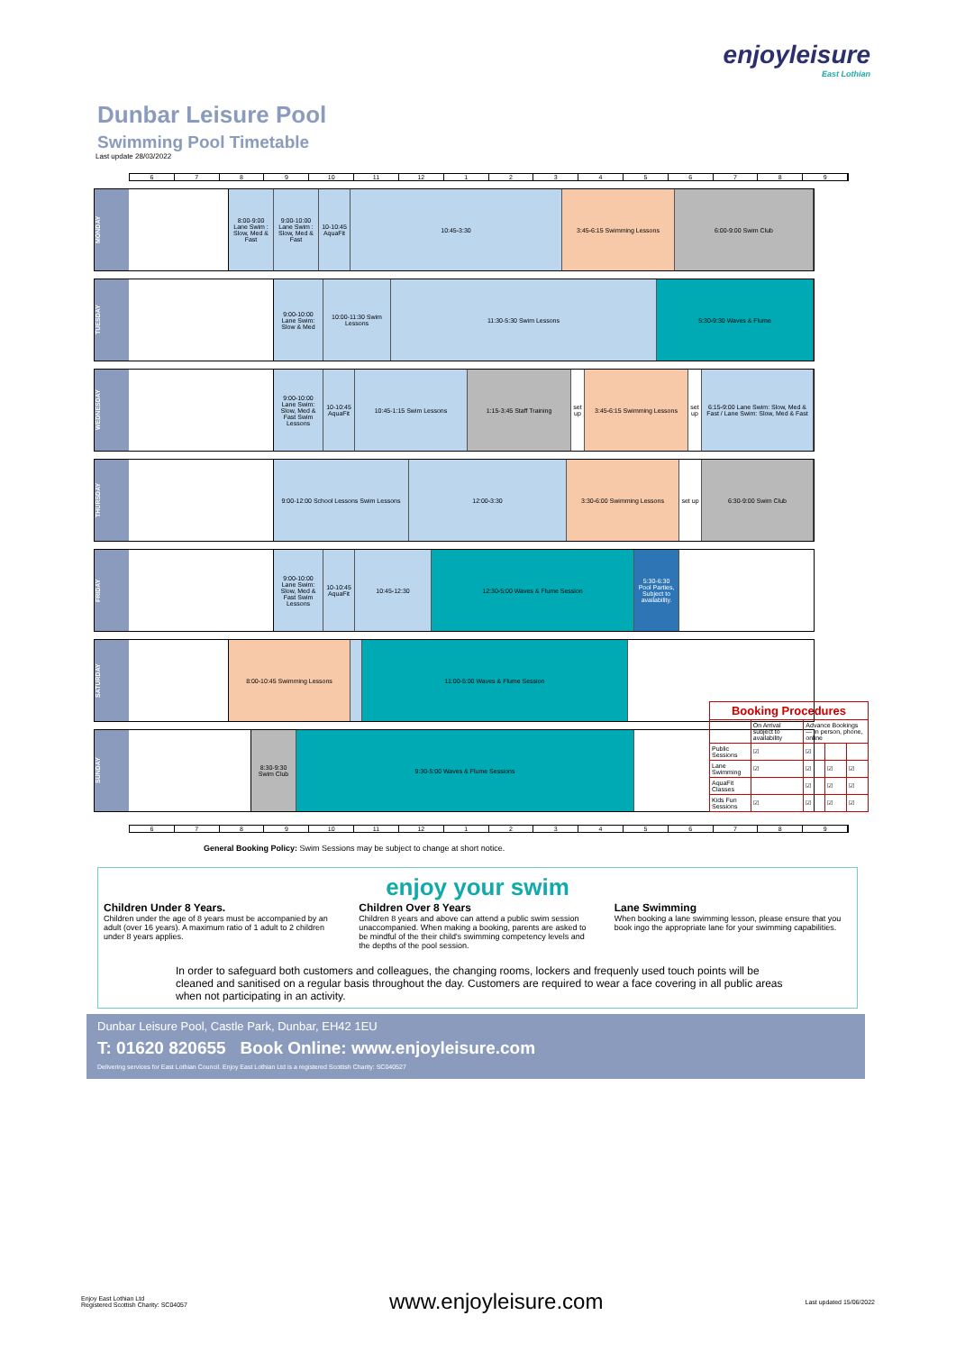enjoyleisure
East Lothian
Dunbar Leisure Pool
Swimming Pool Timetable
Last update 28/03/2022
6789 10 11 12 123456789
MONDAY
8:00-9:00 Lane Swim : Slow, Med & Fast
9:00-10:00 Lane Swim : Slow, Med & Fast
10-10:45 AquaFit
10:45-3:30 3:45-6:15 Swimming Lessons 6:00-9:00 Swim Club
TUESDAY
9:00-10:00 Lane Swim: Slow & Med
10:00-11:30 Swim Lessons
11:30-5:30 Swim Lessons 5:30-9:30 Waves & Flume
WEDNESDAY
9:00-10:00 Lane Swim: Slow, Med & Fast Swim Lessons
10-10:45 AquaFit
10:45-1:15 Swim Lessons 1:15-3:45 Staff Training set up
3:45-6:15 Swimming Lessons set up
6:15-9:00 Lane Swim: Slow, Med & Fast / Lane Swim: Slow, Med & Fast
THURSDAY
9:00-12:00 School Lessons Swim Lessons
12:00-3:30 3:30-6:00 Swimming Lessons set up
6:30-9:00 Swim Club
FRIDAY
9:00-10:00 Lane Swim: Slow, Med & Fast Swim Lessons
10-10:45 AquaFit
10:45-12:30 12:30-5:00 Waves & Flume Session 5:30-6:30 Pool Parties, Subject to availability.
SATURDAY
8:00-10:45 Swimming Lessons 11:00-5:00 Waves & Flume Session
| Booking Procedures | | | | |
| --- | --- | --- | --- | --- |
| | On Arrival subject to availability | Advance Bookings — in person, phone, online | | |
| Public Sessions | ☑ | ☑ | | |
| Lane Swimming | ☑ | ☑ | ☑ | ☑ |
| AquaFit Classes | | ☑ | ☑ | ☑ |
| Kids Fun Sessions | ☑ | ☑ | ☑ | ☑ |
SUNDAY
8:30-9:30 Swim Club
9:30-5:00 Waves & Flume Sessions
6789 10 11 12 123456789
General Booking Policy: Swim Sessions may be subject to change at short notice.
enjoy your swim
Children Under 8 Years.
Children under the age of 8 years must be accompanied by an adult (over 16 years). A maximum ratio of 1 adult to 2 children under 8 years applies.
Children Over 8 Years
Children 8 years and above can attend a public swim session unaccompanied. When making a booking, parents are asked to be mindful of the their child's swimming competency levels and the depths of the pool session.
Lane Swimming
When booking a lane swimming lesson, please ensure that you book ingo the appropriate lane for your swimming capabilities.
In order to safeguard both customers and colleagues, the changing rooms, lockers and frequenly used touch points will be cleaned and sanitised on a regular basis throughout the day. Customers are required to wear a face covering in all public areas when not participating in an activity.
Dunbar Leisure Pool, Castle Park, Dunbar, EH42 1EU
T: 01620 820655 Book Online: www.enjoyleisure.com
Delivering services for East Lothian Council. Enjoy East Lothian Ltd is a registered Scottish Charity: SC040527
Enjoy East Lothian Ltd
Registered Scottish Charity: SC04057
www.enjoyleisure.com
Last updated 15/06/2022